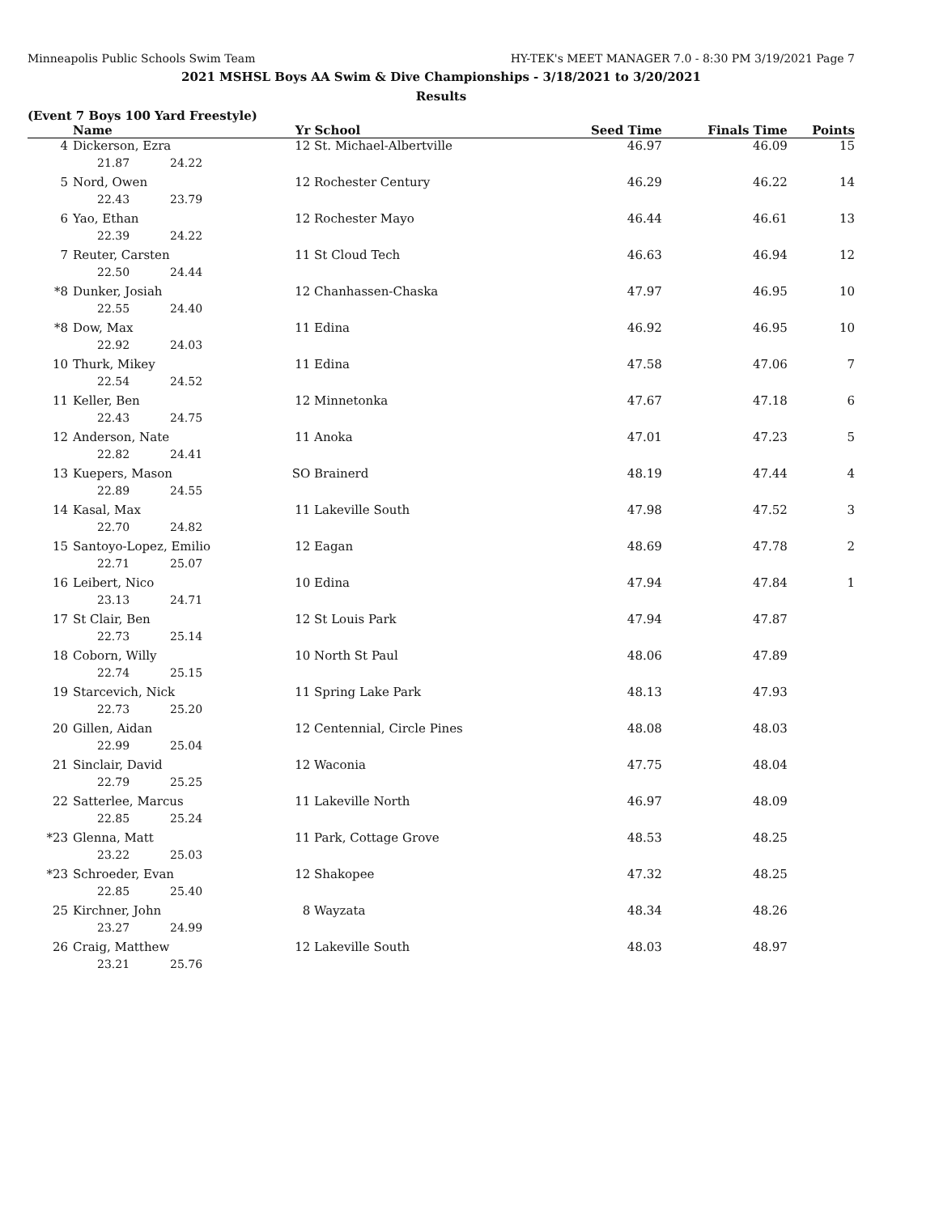Minneapolis Public Schools Swim Team HY-TEK's MEET MANAGER 7.0 - 8:30 PM 3/19/2021 Page 7
2021 MSHSL Boys AA Swim & Dive Championships - 3/18/2021 to 3/20/2021
Results
(Event 7 Boys 100 Yard Freestyle)
| | Name | Yr | School | Seed Time | Finals Time | Points |
| --- | --- | --- | --- | --- | --- | --- |
| 4 | Dickerson, Ezra | 12 | St. Michael-Albertville | 46.97 | 46.09 | 15 |
| | 21.87 24.22 | | | | | |
| 5 | Nord, Owen | 12 | Rochester Century | 46.29 | 46.22 | 14 |
| | 22.43 23.79 | | | | | |
| 6 | Yao, Ethan | 12 | Rochester Mayo | 46.44 | 46.61 | 13 |
| | 22.39 24.22 | | | | | |
| 7 | Reuter, Carsten | 11 | St Cloud Tech | 46.63 | 46.94 | 12 |
| | 22.50 24.44 | | | | | |
| *8 | Dunker, Josiah | 12 | Chanhassen-Chaska | 47.97 | 46.95 | 10 |
| | 22.55 24.40 | | | | | |
| *8 | Dow, Max | 11 | Edina | 46.92 | 46.95 | 10 |
| | 22.92 24.03 | | | | | |
| 10 | Thurk, Mikey | 11 | Edina | 47.58 | 47.06 | 7 |
| | 22.54 24.52 | | | | | |
| 11 | Keller, Ben | 12 | Minnetonka | 47.67 | 47.18 | 6 |
| | 22.43 24.75 | | | | | |
| 12 | Anderson, Nate | 11 | Anoka | 47.01 | 47.23 | 5 |
| | 22.82 24.41 | | | | | |
| 13 | Kuepers, Mason | SO | Brainerd | 48.19 | 47.44 | 4 |
| | 22.89 24.55 | | | | | |
| 14 | Kasal, Max | 11 | Lakeville South | 47.98 | 47.52 | 3 |
| | 22.70 24.82 | | | | | |
| 15 | Santoyo-Lopez, Emilio | 12 | Eagan | 48.69 | 47.78 | 2 |
| | 22.71 25.07 | | | | | |
| 16 | Leibert, Nico | 10 | Edina | 47.94 | 47.84 | 1 |
| | 23.13 24.71 | | | | | |
| 17 | St Clair, Ben | 12 | St Louis Park | 47.94 | 47.87 | |
| | 22.73 25.14 | | | | | |
| 18 | Coborn, Willy | 10 | North St Paul | 48.06 | 47.89 | |
| | 22.74 25.15 | | | | | |
| 19 | Starcevich, Nick | 11 | Spring Lake Park | 48.13 | 47.93 | |
| | 22.73 25.20 | | | | | |
| 20 | Gillen, Aidan | 12 | Centennial, Circle Pines | 48.08 | 48.03 | |
| | 22.99 25.04 | | | | | |
| 21 | Sinclair, David | 12 | Waconia | 47.75 | 48.04 | |
| | 22.79 25.25 | | | | | |
| 22 | Satterlee, Marcus | 11 | Lakeville North | 46.97 | 48.09 | |
| | 22.85 25.24 | | | | | |
| *23 | Glenna, Matt | 11 | Park, Cottage Grove | 48.53 | 48.25 | |
| | 23.22 25.03 | | | | | |
| *23 | Schroeder, Evan | 12 | Shakopee | 47.32 | 48.25 | |
| | 22.85 25.40 | | | | | |
| 25 | Kirchner, John | 8 | Wayzata | 48.34 | 48.26 | |
| | 23.27 24.99 | | | | | |
| 26 | Craig, Matthew | 12 | Lakeville South | 48.03 | 48.97 | |
| | 23.21 25.76 | | | | | |